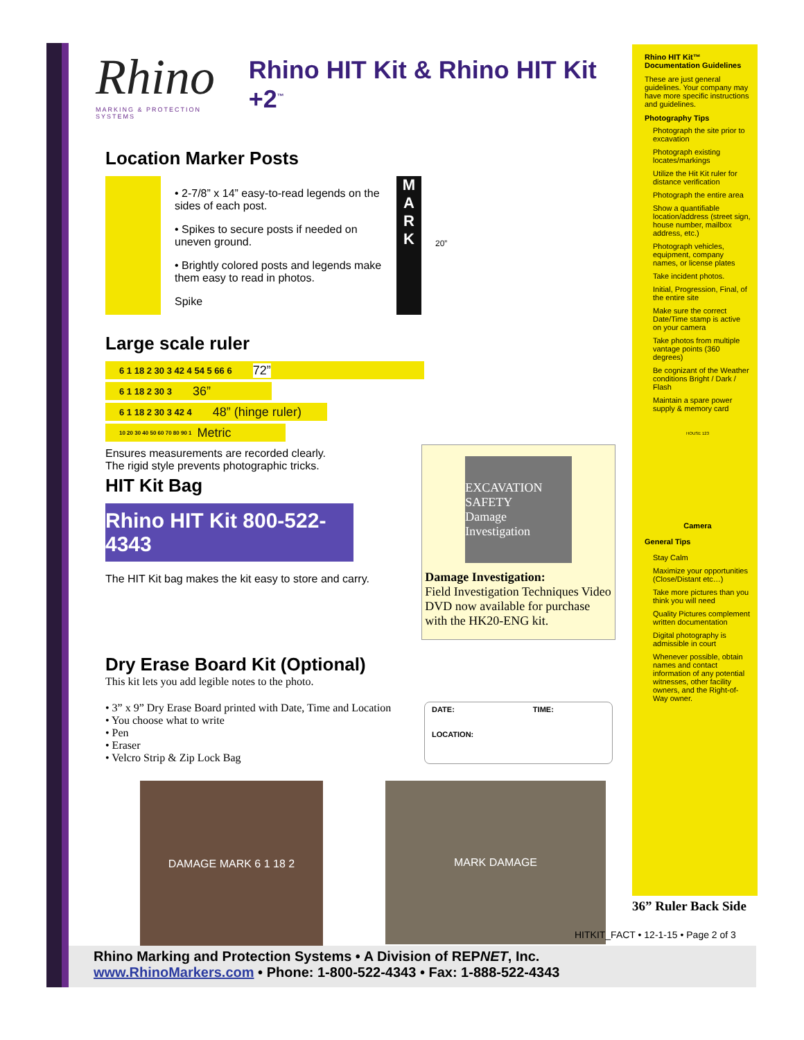Rhino
MARKING & PROTECTION SYSTEMS
Rhino HIT Kit & Rhino HIT Kit +2<sup>™</sup>
Location Marker Posts
• 2-7/8” x 14” easy-to-read legends on the sides of each post.
• Spikes to secure posts if needed on uneven ground.
• Brightly colored posts and legends make them easy to read in photos.
Spike
M A R K
20”
Large scale ruler
6 1 18 2 30 3 42 4 54 5 66 6 72”
6 1 18 2 30 3 36”
6 1 18 2 30 3 42 4 48” (hinge ruler)
10 20 30 40 50 60 70 80 90 1 Metric
Ensures measurements are recorded clearly.
The rigid style prevents photographic tricks.
HIT Kit Bag
Rhino HIT Kit 800-522-4343
The HIT Kit bag makes the kit easy to store and carry.
EXCAVATION SAFETY
Damage Investigation
Damage Investigation:
Field Investigation Techniques Video DVD now available for purchase with the HK20-ENG kit.
Dry Erase Board Kit (Optional)
This kit lets you add legible notes to the photo.
• 3” x 9” Dry Erase Board printed with Date, Time and Location
• You choose what to write
• Pen
• Eraser
• Velcro Strip & Zip Lock Bag
DATE: TIME:
LOCATION:
DAMAGE MARK 6 1 18 2
MARK DAMAGE
Rhino HIT Kit™
Documentation Guidelines
These are just general guidelines. Your company may have more specific instructions and guidelines.
Photography Tips
Photograph the site prior to excavation
Photograph existing locates/markings
Utilize the Hit Kit ruler for distance verification
Photograph the entire area
Show a quantifiable location/address (street sign, house number, mailbox address, etc.)
Photograph vehicles, equipment, company names, or license plates
Take incident photos.
Initial, Progression, Final, of the entire site
Make sure the correct Date/Time stamp is active on your camera
Take photos from multiple vantage points (360 degrees)
Be cognizant of the Weather conditions Bright / Dark / Flash
Maintain a spare power supply & memory card
HOUSE 123
Camera
General Tips
Stay Calm
Maximize your opportunities (Close/Distant etc…)
Take more pictures than you think you will need
Quality Pictures complement written documentation
Digital photography is admissible in court
Whenever possible, obtain names and contact information of any potential witnesses, other facility owners, and the Right-of-Way owner.
36” Ruler Back Side
HITKIT_FACT • 12-1-15 • Page 2 of 3
Rhino Marking and Protection Systems • A Division of REPNET, Inc.
www.RhinoMarkers.com • Phone: 1-800-522-4343 • Fax: 1-888-522-4343